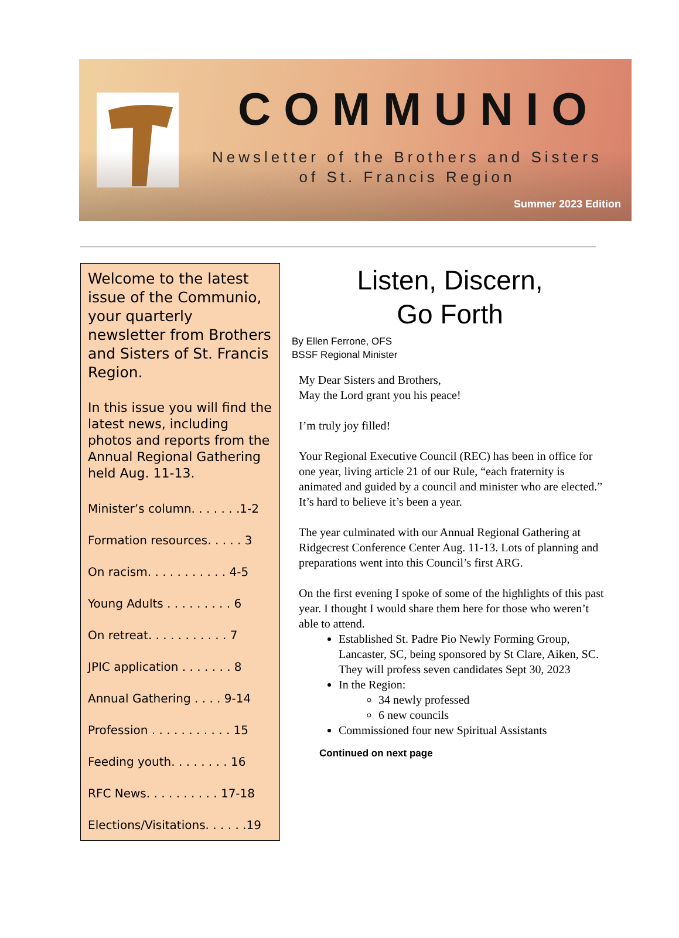COMMUNIO
Newsletter of the Brothers and Sisters
of St. Francis Region
Summer 2023 Edition
Welcome to the latest issue of the Communio, your quarterly newsletter from Brothers and Sisters of St. Francis Region.
In this issue you will find the latest news, including photos and reports from the Annual Regional Gathering held Aug. 11-13.
Minister’s column. . . . . . .1-2
Formation resources. . . . . 3
On racism. . . . . . . . . . . 4-5
Young Adults . . . . . . . . . 6
On retreat. . . . . . . . . . . 7
JPIC application . . . . . . . 8
Annual Gathering . . . . 9-14
Profession . . . . . . . . . . . 15
Feeding youth. . . . . . . . 16
RFC News. . . . . . . . . . 17-18
Elections/Visitations. . . . . .19
Listen, Discern,
Go Forth
By Ellen Ferrone, OFS
BSSF Regional Minister
My Dear Sisters and Brothers,
May the Lord grant you his peace!
I’m truly joy filled!
Your Regional Executive Council (REC) has been in office for one year, living article 21 of our Rule, “each fraternity is animated and guided by a council and minister who are elected.” It’s hard to believe it’s been a year.
The year culminated with our Annual Regional Gathering at Ridgecrest Conference Center Aug. 11-13. Lots of planning and preparations went into this Council’s first ARG.
On the first evening I spoke of some of the highlights of this past year. I thought I would share them here for those who weren’t able to attend.
Established St. Padre Pio Newly Forming Group, Lancaster, SC, being sponsored by St Clare, Aiken, SC. They will profess seven candidates Sept 30, 2023
In the Region:
34 newly professed
6 new councils
Commissioned four new Spiritual Assistants
Continued on next page